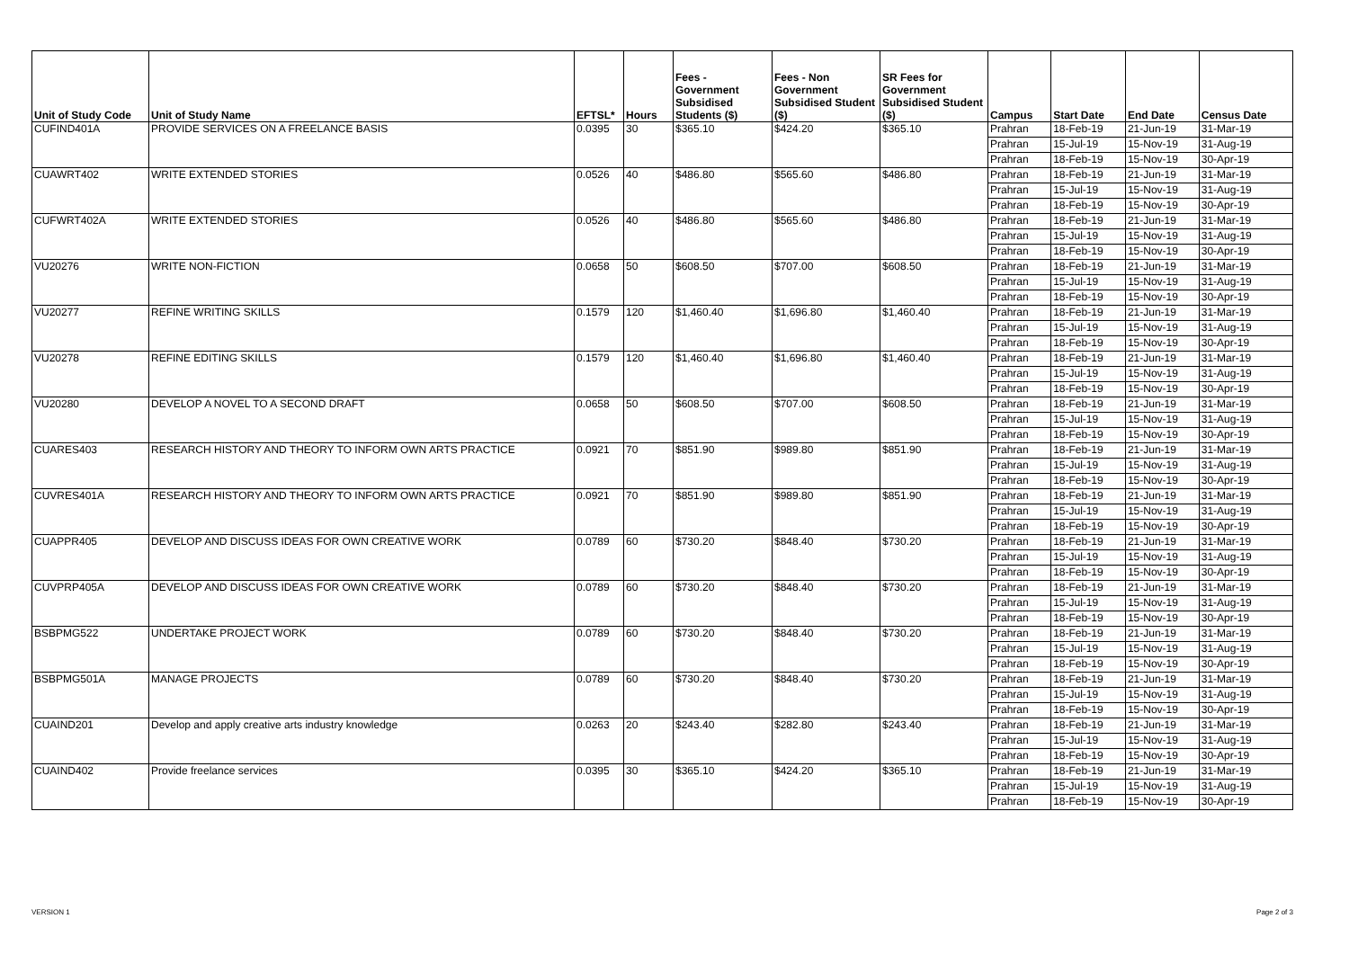| Unit of Study Code | Unit of Study Name | EFTSL* | Hours | Fees - Government Subsidised Students ($) | Fees - Non Government Subsidised Student ($) | SR Fees for Government Subsidised Student ($) | Campus | Start Date | End Date | Census Date |
| --- | --- | --- | --- | --- | --- | --- | --- | --- | --- | --- |
| CUFIND401A | PROVIDE SERVICES ON A FREELANCE BASIS | 0.0395 | 30 | $365.10 | $424.20 | $365.10 | Prahran | 18-Feb-19 | 21-Jun-19 | 31-Mar-19 |
| | | | | | | | Prahran | 15-Jul-19 | 15-Nov-19 | 31-Aug-19 |
| | | | | | | | Prahran | 18-Feb-19 | 15-Nov-19 | 30-Apr-19 |
| CUAWRT402 | WRITE EXTENDED STORIES | 0.0526 | 40 | $486.80 | $565.60 | $486.80 | Prahran | 18-Feb-19 | 21-Jun-19 | 31-Mar-19 |
| | | | | | | | Prahran | 15-Jul-19 | 15-Nov-19 | 31-Aug-19 |
| | | | | | | | Prahran | 18-Feb-19 | 15-Nov-19 | 30-Apr-19 |
| CUFWRT402A | WRITE EXTENDED STORIES | 0.0526 | 40 | $486.80 | $565.60 | $486.80 | Prahran | 18-Feb-19 | 21-Jun-19 | 31-Mar-19 |
| | | | | | | | Prahran | 15-Jul-19 | 15-Nov-19 | 31-Aug-19 |
| | | | | | | | Prahran | 18-Feb-19 | 15-Nov-19 | 30-Apr-19 |
| VU20276 | WRITE NON-FICTION | 0.0658 | 50 | $608.50 | $707.00 | $608.50 | Prahran | 18-Feb-19 | 21-Jun-19 | 31-Mar-19 |
| | | | | | | | Prahran | 15-Jul-19 | 15-Nov-19 | 31-Aug-19 |
| | | | | | | | Prahran | 18-Feb-19 | 15-Nov-19 | 30-Apr-19 |
| VU20277 | REFINE WRITING SKILLS | 0.1579 | 120 | $1,460.40 | $1,696.80 | $1,460.40 | Prahran | 18-Feb-19 | 21-Jun-19 | 31-Mar-19 |
| | | | | | | | Prahran | 15-Jul-19 | 15-Nov-19 | 31-Aug-19 |
| | | | | | | | Prahran | 18-Feb-19 | 15-Nov-19 | 30-Apr-19 |
| VU20278 | REFINE EDITING SKILLS | 0.1579 | 120 | $1,460.40 | $1,696.80 | $1,460.40 | Prahran | 18-Feb-19 | 21-Jun-19 | 31-Mar-19 |
| | | | | | | | Prahran | 15-Jul-19 | 15-Nov-19 | 31-Aug-19 |
| | | | | | | | Prahran | 18-Feb-19 | 15-Nov-19 | 30-Apr-19 |
| VU20280 | DEVELOP A NOVEL TO A SECOND DRAFT | 0.0658 | 50 | $608.50 | $707.00 | $608.50 | Prahran | 18-Feb-19 | 21-Jun-19 | 31-Mar-19 |
| | | | | | | | Prahran | 15-Jul-19 | 15-Nov-19 | 31-Aug-19 |
| | | | | | | | Prahran | 18-Feb-19 | 15-Nov-19 | 30-Apr-19 |
| CUARES403 | RESEARCH HISTORY AND THEORY TO INFORM OWN ARTS PRACTICE | 0.0921 | 70 | $851.90 | $989.80 | $851.90 | Prahran | 18-Feb-19 | 21-Jun-19 | 31-Mar-19 |
| | | | | | | | Prahran | 15-Jul-19 | 15-Nov-19 | 31-Aug-19 |
| | | | | | | | Prahran | 18-Feb-19 | 15-Nov-19 | 30-Apr-19 |
| CUVRES401A | RESEARCH HISTORY AND THEORY TO INFORM OWN ARTS PRACTICE | 0.0921 | 70 | $851.90 | $989.80 | $851.90 | Prahran | 18-Feb-19 | 21-Jun-19 | 31-Mar-19 |
| | | | | | | | Prahran | 15-Jul-19 | 15-Nov-19 | 31-Aug-19 |
| | | | | | | | Prahran | 18-Feb-19 | 15-Nov-19 | 30-Apr-19 |
| CUAPPR405 | DEVELOP AND DISCUSS IDEAS FOR OWN CREATIVE WORK | 0.0789 | 60 | $730.20 | $848.40 | $730.20 | Prahran | 18-Feb-19 | 21-Jun-19 | 31-Mar-19 |
| | | | | | | | Prahran | 15-Jul-19 | 15-Nov-19 | 31-Aug-19 |
| | | | | | | | Prahran | 18-Feb-19 | 15-Nov-19 | 30-Apr-19 |
| CUVPRP405A | DEVELOP AND DISCUSS IDEAS FOR OWN CREATIVE WORK | 0.0789 | 60 | $730.20 | $848.40 | $730.20 | Prahran | 18-Feb-19 | 21-Jun-19 | 31-Mar-19 |
| | | | | | | | Prahran | 15-Jul-19 | 15-Nov-19 | 31-Aug-19 |
| | | | | | | | Prahran | 18-Feb-19 | 15-Nov-19 | 30-Apr-19 |
| BSBPMG522 | UNDERTAKE PROJECT WORK | 0.0789 | 60 | $730.20 | $848.40 | $730.20 | Prahran | 18-Feb-19 | 21-Jun-19 | 31-Mar-19 |
| | | | | | | | Prahran | 15-Jul-19 | 15-Nov-19 | 31-Aug-19 |
| | | | | | | | Prahran | 18-Feb-19 | 15-Nov-19 | 30-Apr-19 |
| BSBPMG501A | MANAGE PROJECTS | 0.0789 | 60 | $730.20 | $848.40 | $730.20 | Prahran | 18-Feb-19 | 21-Jun-19 | 31-Mar-19 |
| | | | | | | | Prahran | 15-Jul-19 | 15-Nov-19 | 31-Aug-19 |
| | | | | | | | Prahran | 18-Feb-19 | 15-Nov-19 | 30-Apr-19 |
| CUAIND201 | Develop and apply creative arts industry knowledge | 0.0263 | 20 | $243.40 | $282.80 | $243.40 | Prahran | 18-Feb-19 | 21-Jun-19 | 31-Mar-19 |
| | | | | | | | Prahran | 15-Jul-19 | 15-Nov-19 | 31-Aug-19 |
| | | | | | | | Prahran | 18-Feb-19 | 15-Nov-19 | 30-Apr-19 |
| CUAIND402 | Provide freelance services | 0.0395 | 30 | $365.10 | $424.20 | $365.10 | Prahran | 18-Feb-19 | 21-Jun-19 | 31-Mar-19 |
| | | | | | | | Prahran | 15-Jul-19 | 15-Nov-19 | 31-Aug-19 |
| | | | | | | | Prahran | 18-Feb-19 | 15-Nov-19 | 30-Apr-19 |
VERSION 1 Page 2 of 3